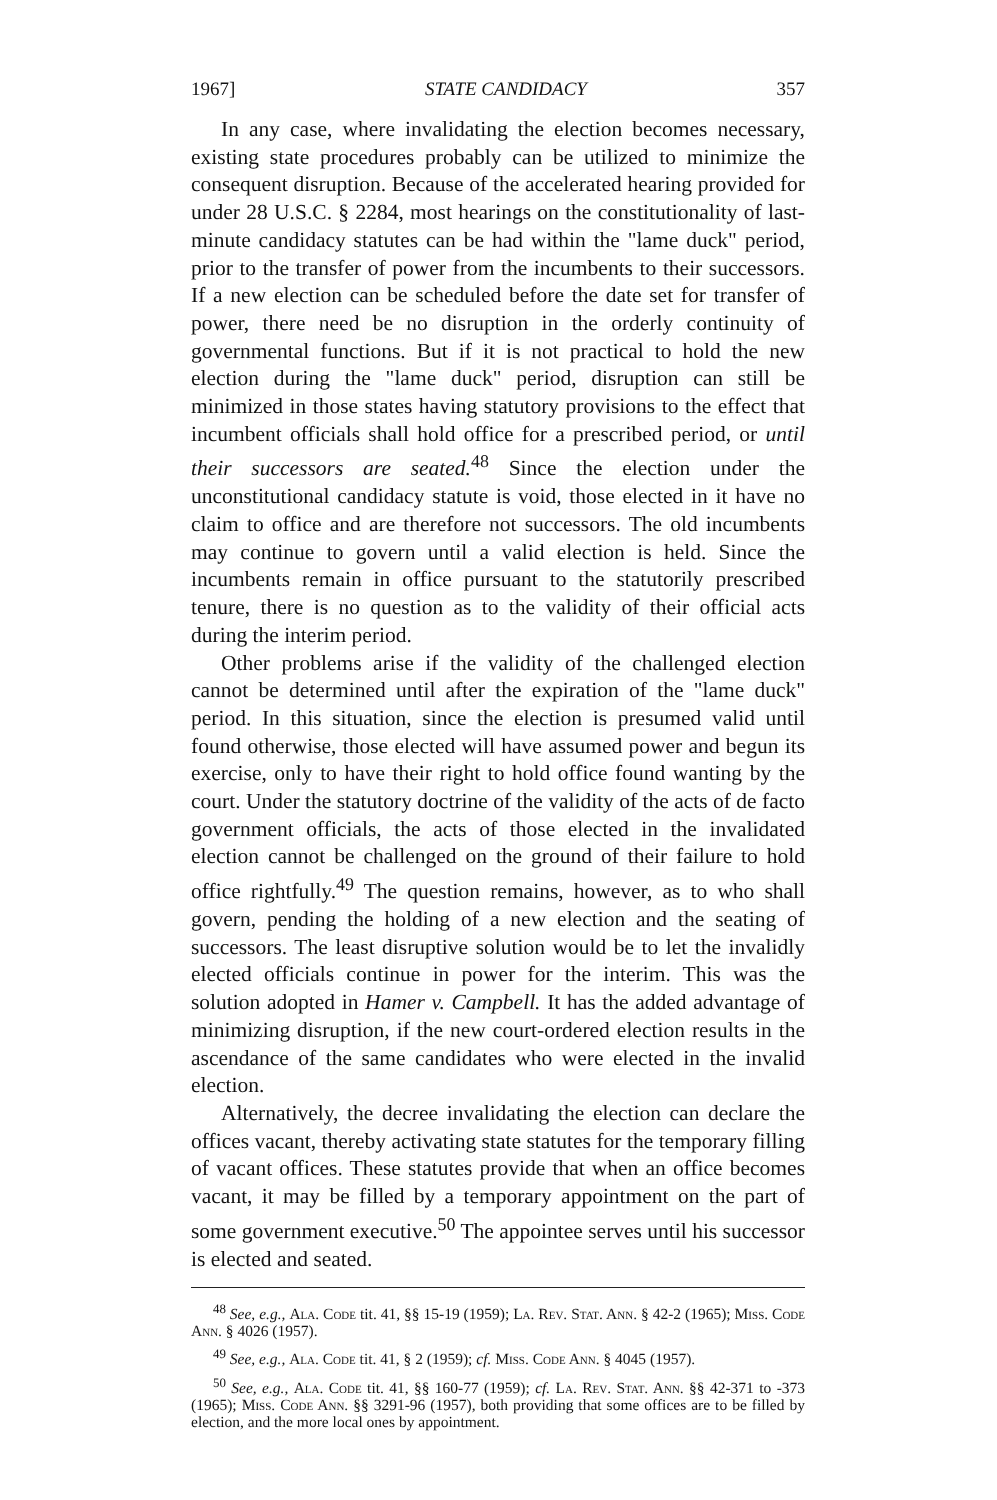1967] STATE CANDIDACY 357
In any case, where invalidating the election becomes necessary, existing state procedures probably can be utilized to minimize the consequent disruption. Because of the accelerated hearing provided for under 28 U.S.C. § 2284, most hearings on the constitutionality of last-minute candidacy statutes can be had within the "lame duck" period, prior to the transfer of power from the incumbents to their successors. If a new election can be scheduled before the date set for transfer of power, there need be no disruption in the orderly continuity of governmental functions. But if it is not practical to hold the new election during the "lame duck" period, disruption can still be minimized in those states having statutory provisions to the effect that incumbent officials shall hold office for a prescribed period, or until their successors are seated.<sup>48</sup> Since the election under the unconstitutional candidacy statute is void, those elected in it have no claim to office and are therefore not successors. The old incumbents may continue to govern until a valid election is held. Since the incumbents remain in office pursuant to the statutorily prescribed tenure, there is no question as to the validity of their official acts during the interim period.
Other problems arise if the validity of the challenged election cannot be determined until after the expiration of the "lame duck" period. In this situation, since the election is presumed valid until found otherwise, those elected will have assumed power and begun its exercise, only to have their right to hold office found wanting by the court. Under the statutory doctrine of the validity of the acts of de facto government officials, the acts of those elected in the invalidated election cannot be challenged on the ground of their failure to hold office rightfully.<sup>49</sup> The question remains, however, as to who shall govern, pending the holding of a new election and the seating of successors. The least disruptive solution would be to let the invalidly elected officials continue in power for the interim. This was the solution adopted in Hamer v. Campbell. It has the added advantage of minimizing disruption, if the new court-ordered election results in the ascendance of the same candidates who were elected in the invalid election.
Alternatively, the decree invalidating the election can declare the offices vacant, thereby activating state statutes for the temporary filling of vacant offices. These statutes provide that when an office becomes vacant, it may be filled by a temporary appointment on the part of some government executive.<sup>50</sup> The appointee serves until his successor is elected and seated.
<sup>48</sup> See, e.g., Ala. Code tit. 41, §§ 15-19 (1959); La. Rev. Stat. Ann. § 42-2 (1965); Miss. Code Ann. § 4026 (1957).
<sup>49</sup> See, e.g., Ala. Code tit. 41, § 2 (1959); cf. Miss. Code Ann. § 4045 (1957).
<sup>50</sup> See, e.g., Ala. Code tit. 41, §§ 160-77 (1959); cf. La. Rev. Stat. Ann. §§ 42-371 to -373 (1965); Miss. Code Ann. §§ 3291-96 (1957), both providing that some offices are to be filled by election, and the more local ones by appointment.